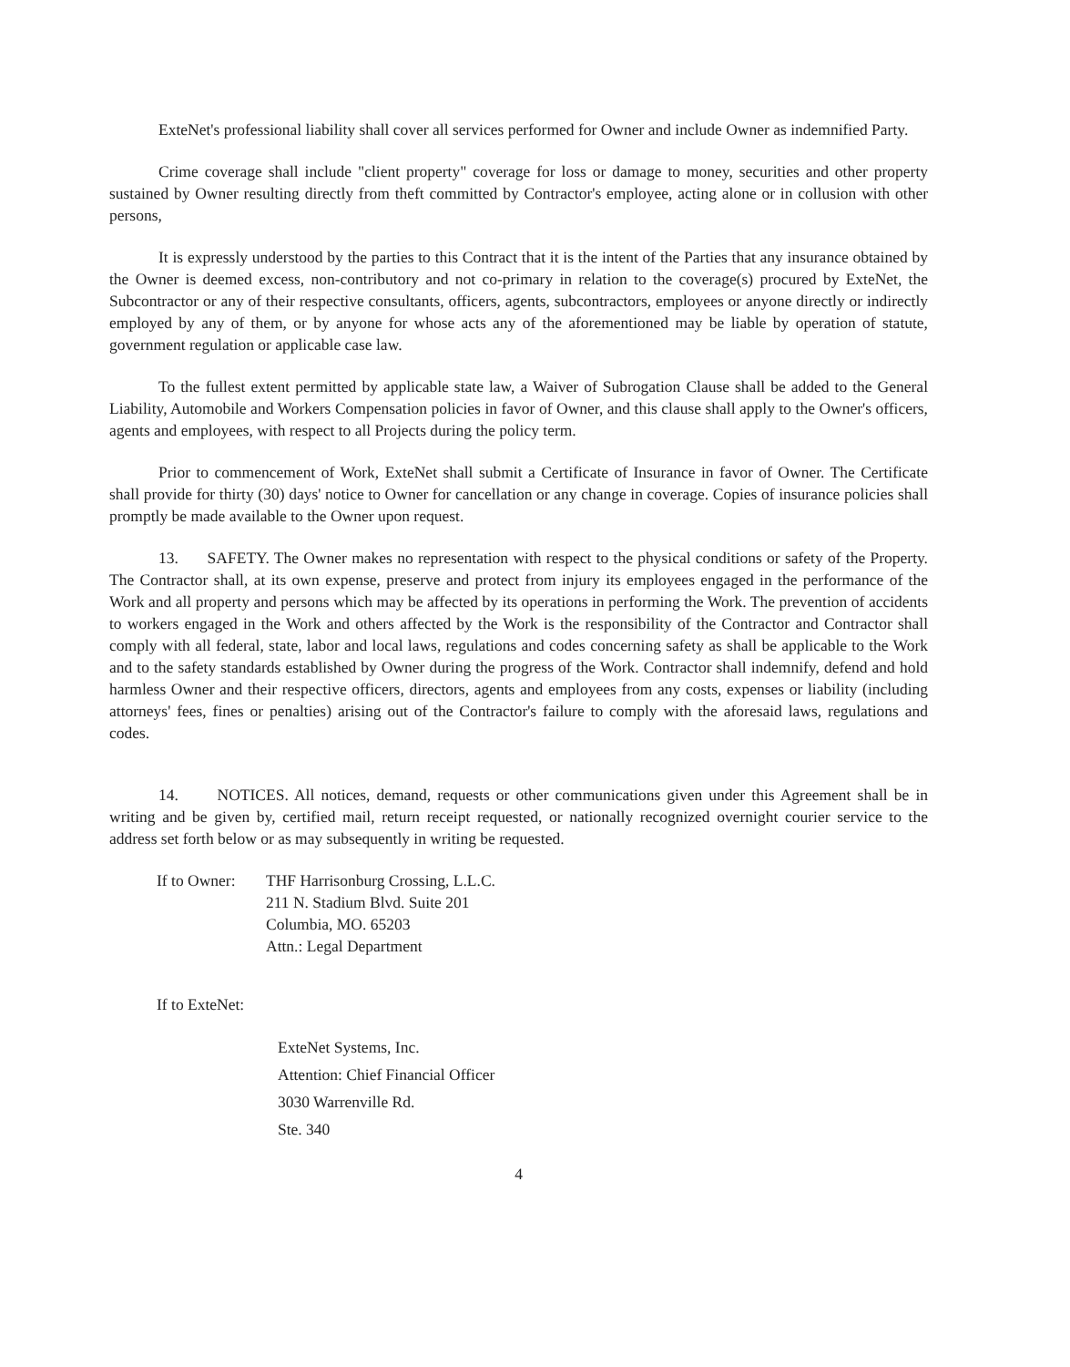ExteNet's professional liability shall cover all services performed for Owner and include Owner as indemnified Party.
Crime coverage shall include "client property" coverage for loss or damage to money, securities and other property sustained by Owner resulting directly from theft committed by Contractor's employee, acting alone or in collusion with other persons,
It is expressly understood by the parties to this Contract that it is the intent of the Parties that any insurance obtained by the Owner is deemed excess, non-contributory and not co-primary in relation to the coverage(s) procured by ExteNet, the Subcontractor or any of their respective consultants, officers, agents, subcontractors, employees or anyone directly or indirectly employed by any of them, or by anyone for whose acts any of the aforementioned may be liable by operation of statute, government regulation or applicable case law.
To the fullest extent permitted by applicable state law, a Waiver of Subrogation Clause shall be added to the General Liability, Automobile and Workers Compensation policies in favor of Owner, and this clause shall apply to the Owner's officers, agents and employees, with respect to all Projects during the policy term.
Prior to commencement of Work, ExteNet shall submit a Certificate of Insurance in favor of Owner. The Certificate shall provide for thirty (30) days' notice to Owner for cancellation or any change in coverage. Copies of insurance policies shall promptly be made available to the Owner upon request.
13. SAFETY. The Owner makes no representation with respect to the physical conditions or safety of the Property. The Contractor shall, at its own expense, preserve and protect from injury its employees engaged in the performance of the Work and all property and persons which may be affected by its operations in performing the Work. The prevention of accidents to workers engaged in the Work and others affected by the Work is the responsibility of the Contractor and Contractor shall comply with all federal, state, labor and local laws, regulations and codes concerning safety as shall be applicable to the Work and to the safety standards established by Owner during the progress of the Work. Contractor shall indemnify, defend and hold harmless Owner and their respective officers, directors, agents and employees from any costs, expenses or liability (including attorneys' fees, fines or penalties) arising out of the Contractor's failure to comply with the aforesaid laws, regulations and codes.
14. NOTICES. All notices, demand, requests or other communications given under this Agreement shall be in writing and be given by, certified mail, return receipt requested, or nationally recognized overnight courier service to the address set forth below or as may subsequently in writing be requested.
If to Owner:
THF Harrisonburg Crossing, L.L.C.
211 N. Stadium Blvd. Suite 201
Columbia, MO. 65203
Attn.: Legal Department
If to ExteNet:
ExteNet Systems, Inc.
Attention: Chief Financial Officer
3030 Warrenville Rd.
Ste. 340
4